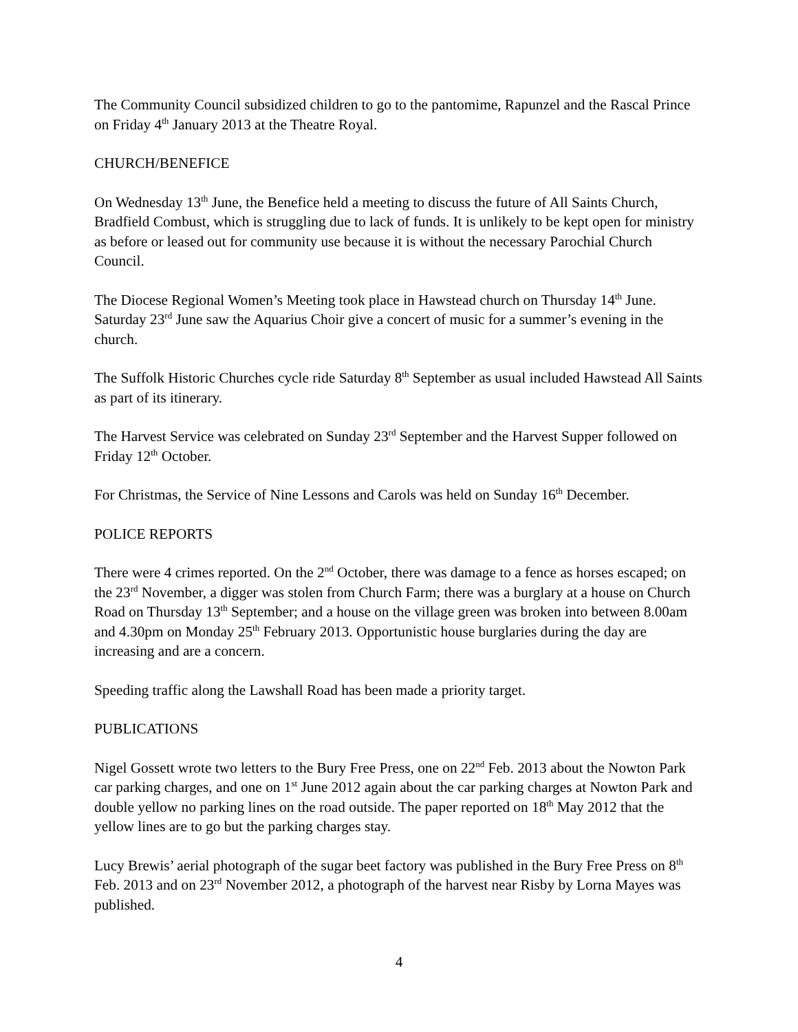The Community Council subsidized children to go to the pantomime, Rapunzel and the Rascal Prince on Friday 4<sup>th</sup> January 2013 at the Theatre Royal.
CHURCH/BENEFICE
On Wednesday 13<sup>th</sup> June, the Benefice held a meeting to discuss the future of All Saints Church, Bradfield Combust, which is struggling due to lack of funds. It is unlikely to be kept open for ministry as before or leased out for community use because it is without the necessary Parochial Church Council.
The Diocese Regional Women’s Meeting took place in Hawstead church on Thursday 14<sup>th</sup> June. Saturday 23<sup>rd</sup> June saw the Aquarius Choir give a concert of music for a summer’s evening in the church.
The Suffolk Historic Churches cycle ride Saturday 8<sup>th</sup> September as usual included Hawstead All Saints as part of its itinerary.
The Harvest Service was celebrated on Sunday 23<sup>rd</sup> September and the Harvest Supper followed on Friday 12<sup>th</sup> October.
For Christmas, the Service of Nine Lessons and Carols was held on Sunday 16<sup>th</sup> December.
POLICE REPORTS
There were 4 crimes reported. On the 2<sup>nd</sup> October, there was damage to a fence as horses escaped; on the 23<sup>rd</sup> November, a digger was stolen from Church Farm; there was a burglary at a house on Church Road on Thursday 13<sup>th</sup> September; and a house on the village green was broken into between 8.00am and 4.30pm on Monday 25<sup>th</sup> February 2013. Opportunistic house burglaries during the day are increasing and are a concern.
Speeding traffic along the Lawshall Road has been made a priority target.
PUBLICATIONS
Nigel Gossett wrote two letters to the Bury Free Press, one on 22<sup>nd</sup> Feb. 2013 about the Nowton Park car parking charges, and one on 1<sup>st</sup> June 2012 again about the car parking charges at Nowton Park and double yellow no parking lines on the road outside. The paper reported on 18<sup>th</sup> May 2012 that the yellow lines are to go but the parking charges stay.
Lucy Brewis’ aerial photograph of the sugar beet factory was published in the Bury Free Press on 8<sup>th</sup> Feb. 2013 and on 23<sup>rd</sup> November 2012, a photograph of the harvest near Risby by Lorna Mayes was published.
4